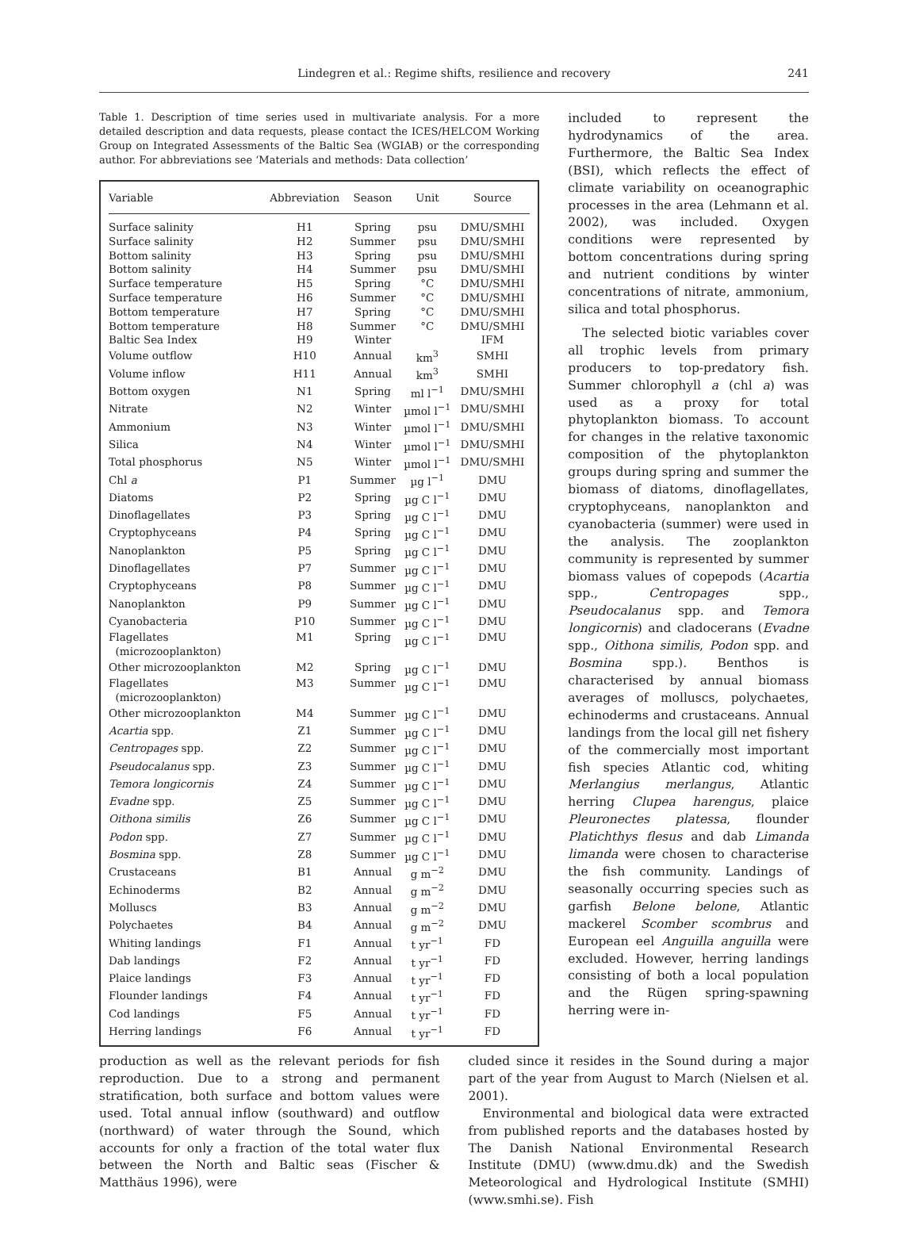Lindegren et al.: Regime shifts, resilience and recovery
241
Table 1. Description of time series used in multivariate analysis. For a more detailed description and data requests, please contact the ICES/HELCOM Working Group on Integrated Assessments of the Baltic Sea (WGIAB) or the corresponding author. For abbreviations see ‘Materials and methods: Data collection’
| Variable | Abbreviation | Season | Unit | Source |
| --- | --- | --- | --- | --- |
| Surface salinity | H1 | Spring | psu | DMU/SMHI |
| Surface salinity | H2 | Summer | psu | DMU/SMHI |
| Bottom salinity | H3 | Spring | psu | DMU/SMHI |
| Bottom salinity | H4 | Summer | psu | DMU/SMHI |
| Surface temperature | H5 | Spring | °C | DMU/SMHI |
| Surface temperature | H6 | Summer | °C | DMU/SMHI |
| Bottom temperature | H7 | Spring | °C | DMU/SMHI |
| Bottom temperature | H8 | Summer | °C | DMU/SMHI |
| Baltic Sea Index | H9 | Winter | | IFM |
| Volume outflow | H10 | Annual | km<sup>3</sup> | SMHI |
| Volume inflow | H11 | Annual | km<sup>3</sup> | SMHI |
| Bottom oxygen | N1 | Spring | ml l<sup>−1</sup> | DMU/SMHI |
| Nitrate | N2 | Winter | µmol l<sup>−1</sup> | DMU/SMHI |
| Ammonium | N3 | Winter | µmol l<sup>−1</sup> | DMU/SMHI |
| Silica | N4 | Winter | µmol l<sup>−1</sup> | DMU/SMHI |
| Total phosphorus | N5 | Winter | µmol l<sup>−1</sup> | DMU/SMHI |
| Chl a | P1 | Summer | µg l<sup>−1</sup> | DMU |
| Diatoms | P2 | Spring | µg C l<sup>−1</sup> | DMU |
| Dinoflagellates | P3 | Spring | µg C l<sup>−1</sup> | DMU |
| Cryptophyceans | P4 | Spring | µg C l<sup>−1</sup> | DMU |
| Nanoplankton | P5 | Spring | µg C l<sup>−1</sup> | DMU |
| Dinoflagellates | P7 | Summer | µg C l<sup>−1</sup> | DMU |
| Cryptophyceans | P8 | Summer | µg C l<sup>−1</sup> | DMU |
| Nanoplankton | P9 | Summer | µg C l<sup>−1</sup> | DMU |
| Cyanobacteria | P10 | Summer | µg C l<sup>−1</sup> | DMU |
| Flagellates (microzooplankton) | M1 | Spring | µg C l<sup>−1</sup> | DMU |
| Other microzooplankton | M2 | Spring | µg C l<sup>−1</sup> | DMU |
| Flagellates (microzooplankton) | M3 | Summer | µg C l<sup>−1</sup> | DMU |
| Other microzooplankton | M4 | Summer | µg C l<sup>−1</sup> | DMU |
| Acartia spp. | Z1 | Summer | µg C l<sup>−1</sup> | DMU |
| Centropages spp. | Z2 | Summer | µg C l<sup>−1</sup> | DMU |
| Pseudocalanus spp. | Z3 | Summer | µg C l<sup>−1</sup> | DMU |
| Temora longicornis | Z4 | Summer | µg C l<sup>−1</sup> | DMU |
| Evadne spp. | Z5 | Summer | µg C l<sup>−1</sup> | DMU |
| Oithona similis | Z6 | Summer | µg C l<sup>−1</sup> | DMU |
| Podon spp. | Z7 | Summer | µg C l<sup>−1</sup> | DMU |
| Bosmina spp. | Z8 | Summer | µg C l<sup>−1</sup> | DMU |
| Crustaceans | B1 | Annual | g m<sup>−2</sup> | DMU |
| Echinoderms | B2 | Annual | g m<sup>−2</sup> | DMU |
| Molluscs | B3 | Annual | g m<sup>−2</sup> | DMU |
| Polychaetes | B4 | Annual | g m<sup>−2</sup> | DMU |
| Whiting landings | F1 | Annual | t yr<sup>−1</sup> | FD |
| Dab landings | F2 | Annual | t yr<sup>−1</sup> | FD |
| Plaice landings | F3 | Annual | t yr<sup>−1</sup> | FD |
| Flounder landings | F4 | Annual | t yr<sup>−1</sup> | FD |
| Cod landings | F5 | Annual | t yr<sup>−1</sup> | FD |
| Herring landings | F6 | Annual | t yr<sup>−1</sup> | FD |
included to represent the hydrodynamics of the area. Furthermore, the Baltic Sea Index (BSI), which reflects the effect of climate variability on oceanographic processes in the area (Lehmann et al. 2002), was included. Oxygen conditions were represented by bottom concentrations during spring and nutrient conditions by winter concentrations of nitrate, ammonium, silica and total phosphorus.
The selected biotic variables cover all trophic levels from primary producers to top-predatory fish. Summer chlorophyll a (chl a) was used as a proxy for total phytoplankton biomass. To account for changes in the relative taxonomic composition of the phytoplankton groups during spring and summer the biomass of diatoms, dinoflagellates, cryptophyceans, nanoplankton and cyanobacteria (summer) were used in the analysis. The zooplankton community is represented by summer biomass values of copepods (Acartia spp., Centropages spp., Pseudocalanus spp. and Temora longicornis) and cladocerans (Evadne spp., Oithona similis, Podon spp. and Bosmina spp.). Benthos is characterised by annual biomass averages of molluscs, polychaetes, echinoderms and crustaceans. Annual landings from the local gill net fishery of the commercially most important fish species Atlantic cod, whiting Merlangius merlangus, Atlantic herring Clupea harengus, plaice Pleuronectes platessa, flounder Platichthys flesus and dab Limanda limanda were chosen to characterise the fish community. Landings of seasonally occurring species such as garfish Belone belone, Atlantic mackerel Scomber scombrus and European eel Anguilla anguilla were excluded. However, herring landings consisting of both a local population and the Rügen spring-spawning herring were in-
production as well as the relevant periods for fish reproduction. Due to a strong and permanent stratification, both surface and bottom values were used. Total annual inflow (southward) and outflow (northward) of water through the Sound, which accounts for only a fraction of the total water flux between the North and Baltic seas (Fischer & Matthäus 1996), were
cluded since it resides in the Sound during a major part of the year from August to March (Nielsen et al. 2001).
Environmental and biological data were extracted from published reports and the databases hosted by The Danish National Environmental Research Institute (DMU) (www.dmu.dk) and the Swedish Meteorological and Hydrological Institute (SMHI) (www.smhi.se). Fish